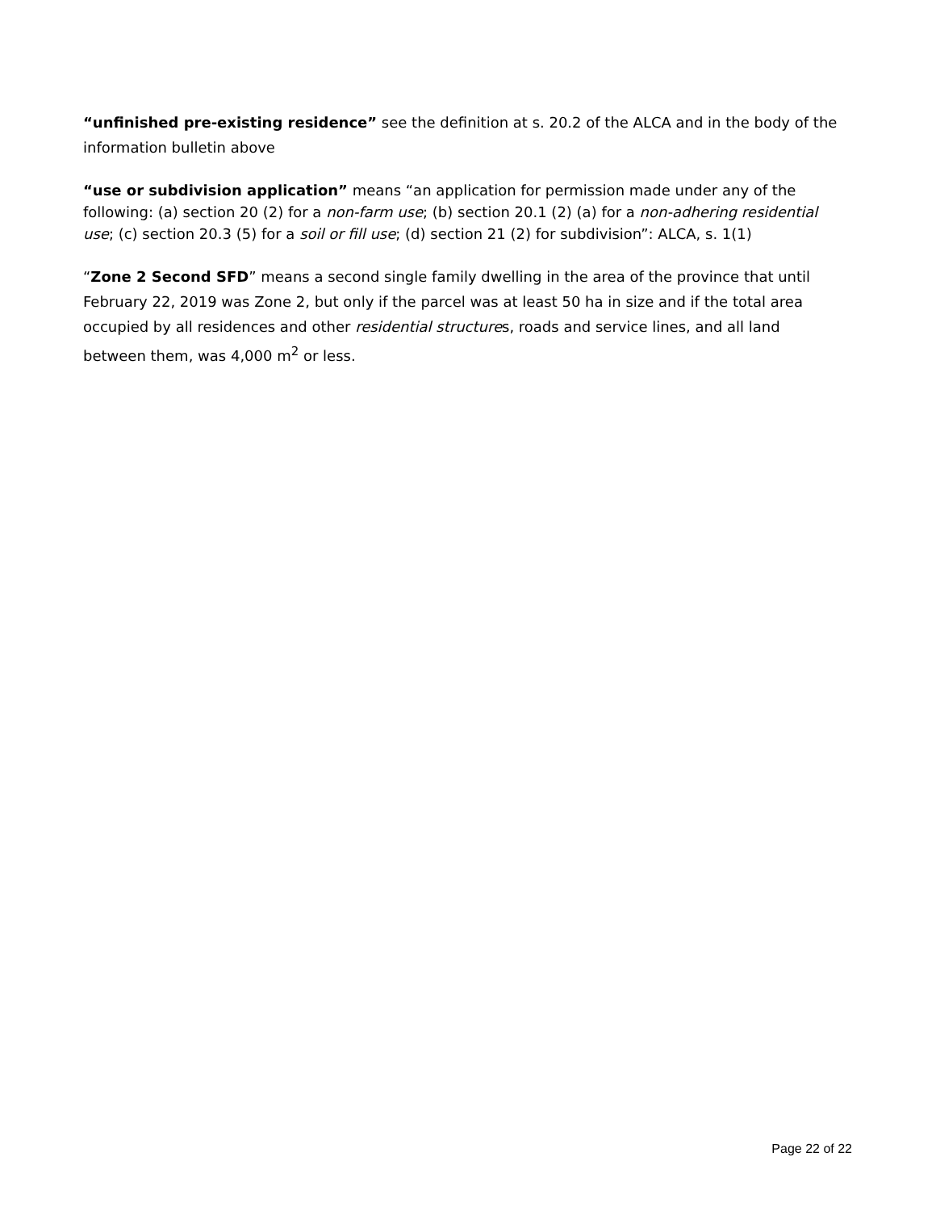“unfinished pre-existing residence” see the definition at s. 20.2 of the ALCA and in the body of the information bulletin above
“use or subdivision application” means “an application for permission made under any of the following: (a) section 20 (2) for a non-farm use; (b) section 20.1 (2) (a) for a non-adhering residential use; (c) section 20.3 (5) for a soil or fill use; (d) section 21 (2) for subdivision”: ALCA, s. 1(1)
“Zone 2 Second SFD” means a second single family dwelling in the area of the province that until February 22, 2019 was Zone 2, but only if the parcel was at least 50 ha in size and if the total area occupied by all residences and other residential structures, roads and service lines, and all land between them, was 4,000 m<sup>2</sup> or less.
Page 22 of 22